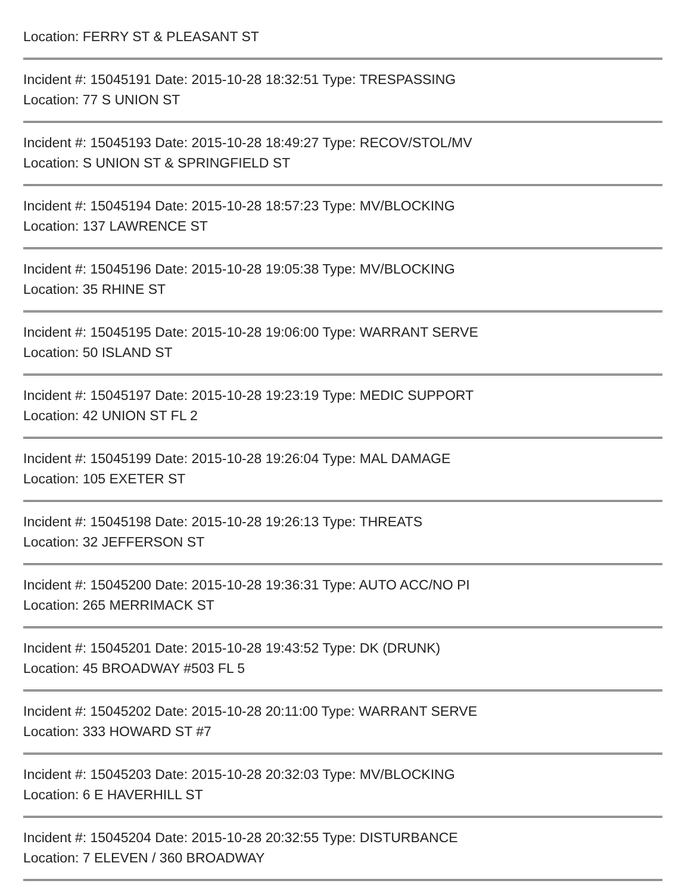Location: FERRY ST & PLEASANT ST
Incident #: 15045191 Date: 2015-10-28 18:32:51 Type: TRESPASSING
Location: 77 S UNION ST
Incident #: 15045193 Date: 2015-10-28 18:49:27 Type: RECOV/STOL/MV
Location: S UNION ST & SPRINGFIELD ST
Incident #: 15045194 Date: 2015-10-28 18:57:23 Type: MV/BLOCKING
Location: 137 LAWRENCE ST
Incident #: 15045196 Date: 2015-10-28 19:05:38 Type: MV/BLOCKING
Location: 35 RHINE ST
Incident #: 15045195 Date: 2015-10-28 19:06:00 Type: WARRANT SERVE
Location: 50 ISLAND ST
Incident #: 15045197 Date: 2015-10-28 19:23:19 Type: MEDIC SUPPORT
Location: 42 UNION ST FL 2
Incident #: 15045199 Date: 2015-10-28 19:26:04 Type: MAL DAMAGE
Location: 105 EXETER ST
Incident #: 15045198 Date: 2015-10-28 19:26:13 Type: THREATS
Location: 32 JEFFERSON ST
Incident #: 15045200 Date: 2015-10-28 19:36:31 Type: AUTO ACC/NO PI
Location: 265 MERRIMACK ST
Incident #: 15045201 Date: 2015-10-28 19:43:52 Type: DK (DRUNK)
Location: 45 BROADWAY #503 FL 5
Incident #: 15045202 Date: 2015-10-28 20:11:00 Type: WARRANT SERVE
Location: 333 HOWARD ST #7
Incident #: 15045203 Date: 2015-10-28 20:32:03 Type: MV/BLOCKING
Location: 6 E HAVERHILL ST
Incident #: 15045204 Date: 2015-10-28 20:32:55 Type: DISTURBANCE
Location: 7 ELEVEN / 360 BROADWAY